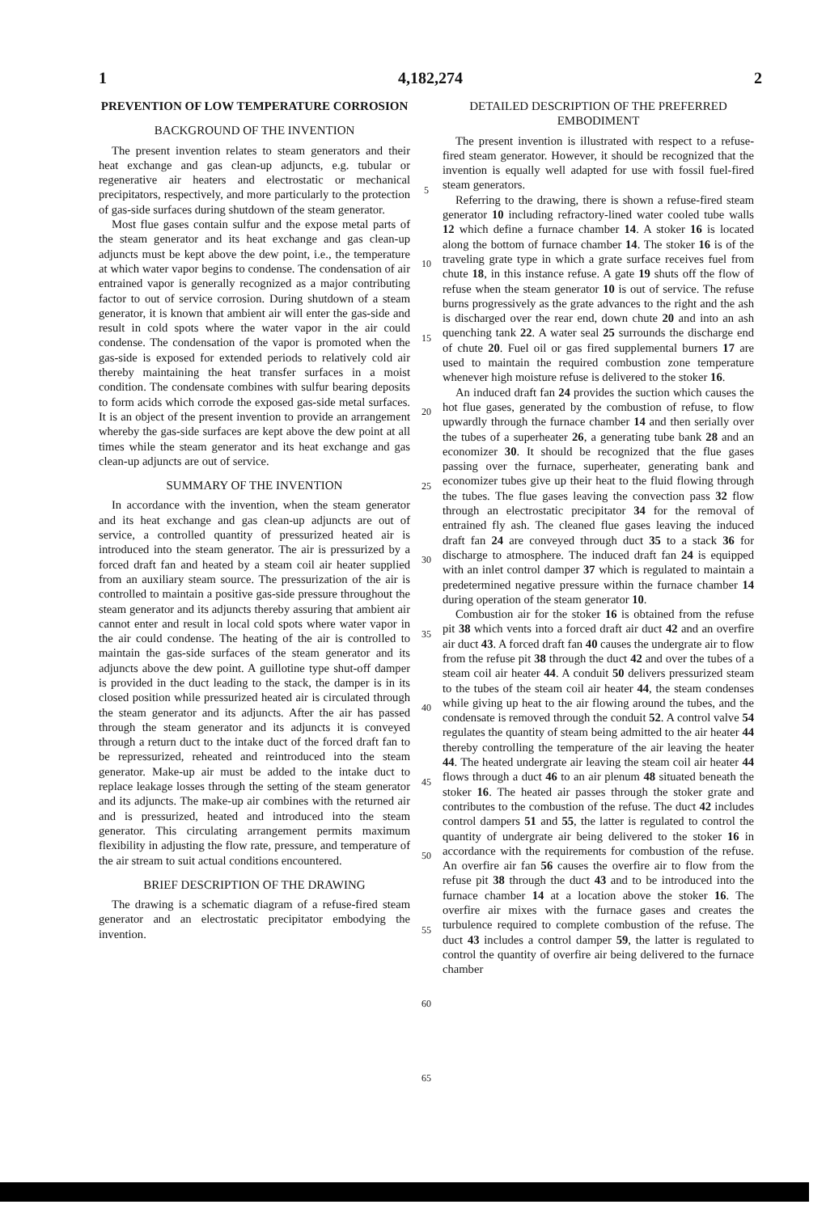1 4,182,274 2
PREVENTION OF LOW TEMPERATURE CORROSION
BACKGROUND OF THE INVENTION
The present invention relates to steam generators and their heat exchange and gas clean-up adjuncts, e.g. tubular or regenerative air heaters and electrostatic or mechanical precipitators, respectively, and more particularly to the protection of gas-side surfaces during shutdown of the steam generator.
Most flue gases contain sulfur and the expose metal parts of the steam generator and its heat exchange and gas clean-up adjuncts must be kept above the dew point, i.e., the temperature at which water vapor begins to condense. The condensation of air entrained vapor is generally recognized as a major contributing factor to out of service corrosion. During shutdown of a steam generator, it is known that ambient air will enter the gas-side and result in cold spots where the water vapor in the air could condense. The condensation of the vapor is promoted when the gas-side is exposed for extended periods to relatively cold air thereby maintaining the heat transfer surfaces in a moist condition. The condensate combines with sulfur bearing deposits to form acids which corrode the exposed gas-side metal surfaces. It is an object of the present invention to provide an arrangement whereby the gas-side surfaces are kept above the dew point at all times while the steam generator and its heat exchange and gas clean-up adjuncts are out of service.
SUMMARY OF THE INVENTION
In accordance with the invention, when the steam generator and its heat exchange and gas clean-up adjuncts are out of service, a controlled quantity of pressurized heated air is introduced into the steam generator. The air is pressurized by a forced draft fan and heated by a steam coil air heater supplied from an auxiliary steam source. The pressurization of the air is controlled to maintain a positive gas-side pressure throughout the steam generator and its adjuncts thereby assuring that ambient air cannot enter and result in local cold spots where water vapor in the air could condense. The heating of the air is controlled to maintain the gas-side surfaces of the steam generator and its adjuncts above the dew point. A guillotine type shut-off damper is provided in the duct leading to the stack, the damper is in its closed position while pressurized heated air is circulated through the steam generator and its adjuncts. After the air has passed through the steam generator and its adjuncts it is conveyed through a return duct to the intake duct of the forced draft fan to be repressurized, reheated and reintroduced into the steam generator. Make-up air must be added to the intake duct to replace leakage losses through the setting of the steam generator and its adjuncts. The make-up air combines with the returned air and is pressurized, heated and introduced into the steam generator. This circulating arrangement permits maximum flexibility in adjusting the flow rate, pressure, and temperature of the air stream to suit actual conditions encountered.
BRIEF DESCRIPTION OF THE DRAWING
The drawing is a schematic diagram of a refuse-fired steam generator and an electrostatic precipitator embodying the invention.
5
10
15
20
25
30
35
40
45
50
55
60
65
DETAILED DESCRIPTION OF THE PREFERRED EMBODIMENT
The present invention is illustrated with respect to a refuse-fired steam generator. However, it should be recognized that the invention is equally well adapted for use with fossil fuel-fired steam generators.
Referring to the drawing, there is shown a refuse-fired steam generator 10 including refractory-lined water cooled tube walls 12 which define a furnace chamber 14. A stoker 16 is located along the bottom of furnace chamber 14. The stoker 16 is of the traveling grate type in which a grate surface receives fuel from chute 18, in this instance refuse. A gate 19 shuts off the flow of refuse when the steam generator 10 is out of service. The refuse burns progressively as the grate advances to the right and the ash is discharged over the rear end, down chute 20 and into an ash quenching tank 22. A water seal 25 surrounds the discharge end of chute 20. Fuel oil or gas fired supplemental burners 17 are used to maintain the required combustion zone temperature whenever high moisture refuse is delivered to the stoker 16.
An induced draft fan 24 provides the suction which causes the hot flue gases, generated by the combustion of refuse, to flow upwardly through the furnace chamber 14 and then serially over the tubes of a superheater 26, a generating tube bank 28 and an economizer 30. It should be recognized that the flue gases passing over the furnace, superheater, generating bank and economizer tubes give up their heat to the fluid flowing through the tubes. The flue gases leaving the convection pass 32 flow through an electrostatic precipitator 34 for the removal of entrained fly ash. The cleaned flue gases leaving the induced draft fan 24 are conveyed through duct 35 to a stack 36 for discharge to atmosphere. The induced draft fan 24 is equipped with an inlet control damper 37 which is regulated to maintain a predetermined negative pressure within the furnace chamber 14 during operation of the steam generator 10.
Combustion air for the stoker 16 is obtained from the refuse pit 38 which vents into a forced draft air duct 42 and an overfire air duct 43. A forced draft fan 40 causes the undergrate air to flow from the refuse pit 38 through the duct 42 and over the tubes of a steam coil air heater 44. A conduit 50 delivers pressurized steam to the tubes of the steam coil air heater 44, the steam condenses while giving up heat to the air flowing around the tubes, and the condensate is removed through the conduit 52. A control valve 54 regulates the quantity of steam being admitted to the air heater 44 thereby controlling the temperature of the air leaving the heater 44. The heated undergrate air leaving the steam coil air heater 44 flows through a duct 46 to an air plenum 48 situated beneath the stoker 16. The heated air passes through the stoker grate and contributes to the combustion of the refuse. The duct 42 includes control dampers 51 and 55, the latter is regulated to control the quantity of undergrate air being delivered to the stoker 16 in accordance with the requirements for combustion of the refuse. An overfire air fan 56 causes the overfire air to flow from the refuse pit 38 through the duct 43 and to be introduced into the furnace chamber 14 at a location above the stoker 16. The overfire air mixes with the furnace gases and creates the turbulence required to complete combustion of the refuse. The duct 43 includes a control damper 59, the latter is regulated to control the quantity of overfire air being delivered to the furnace chamber